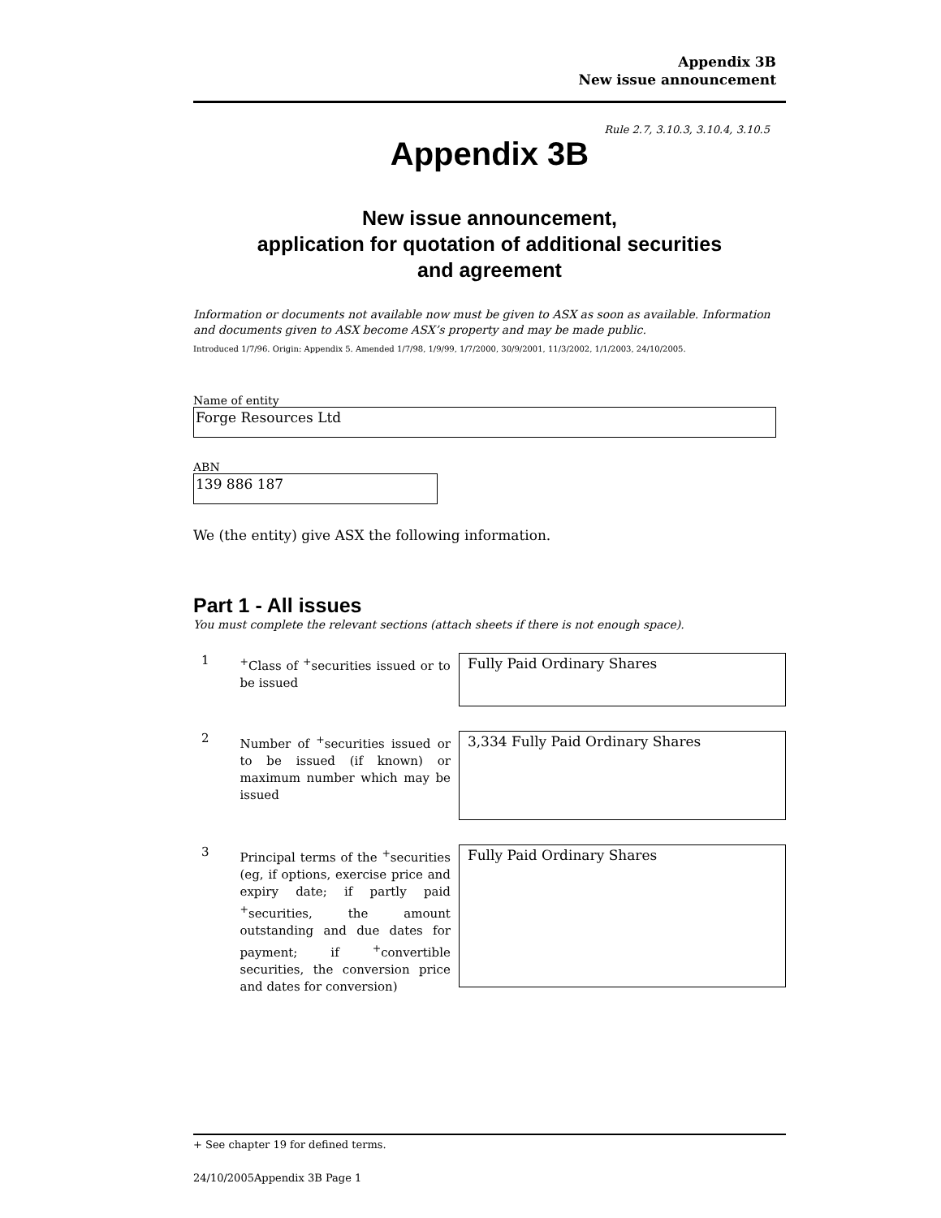Appendix 3B
New issue announcement
Rule 2.7, 3.10.3, 3.10.4, 3.10.5
Appendix 3B
New issue announcement,
application for quotation of additional securities
and agreement
Information or documents not available now must be given to ASX as soon as available. Information and documents given to ASX become ASX’s property and may be made public.
Introduced 1/7/96. Origin: Appendix 5. Amended 1/7/98, 1/9/99, 1/7/2000, 30/9/2001, 11/3/2002, 1/1/2003, 24/10/2005.
Name of entity
Forge Resources Ltd
ABN
139 886 187
We (the entity) give ASX the following information.
Part 1 - All issues
You must complete the relevant sections (attach sheets if there is not enough space).
1
<sup>+</sup>Class of <sup>+</sup>securities issued or to be issued
Fully Paid Ordinary Shares
2
Number of <sup>+</sup>securities issued or to be issued (if known) or maximum number which may be issued
3,334 Fully Paid Ordinary Shares
3
Principal terms of the <sup>+</sup>securities (eg, if options, exercise price and expiry date; if partly paid <sup>+</sup>securities, the amount outstanding and due dates for payment; if <sup>+</sup>convertible securities, the conversion price and dates for conversion)
Fully Paid Ordinary Shares
+ See chapter 19 for defined terms.
24/10/2005Appendix 3B Page 1